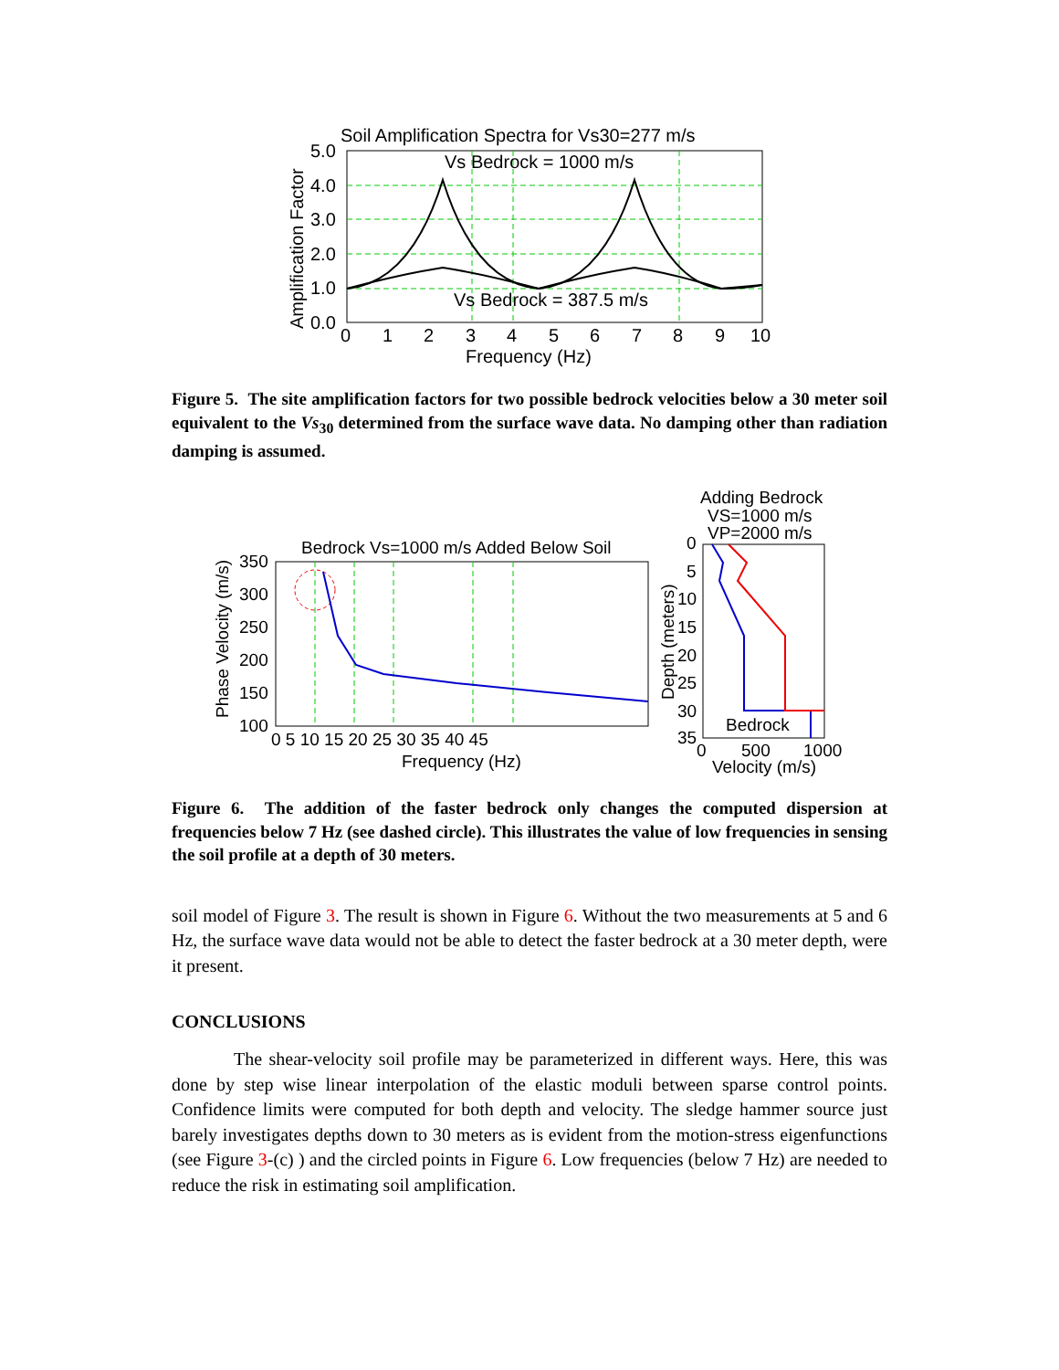Soil Amplification Spectra for Vs30=277 m/s
Vs Bedrock = 1000 m/s
Vs Bedrock = 387.5 m/s
5.0
4.0
3.0
2.0
1.0
0.0
0
1
2
3
4
5
6
7
8
9
10
Frequency (Hz)
Amplification Factor
Figure 5. The site amplification factors for two possible bedrock velocities below a 30 meter soil equivalent to the Vs<sub>30</sub> determined from the surface wave data. No damping other than radiation damping is assumed.
Bedrock Vs=1000 m/s Added Below Soil
350
300
250
200
150
100
0 5 10 15 20 25 30 35 40 45
Frequency (Hz)
Phase Velocity (m/s)
Adding Bedrock
VS=1000 m/s
VP=2000 m/s
Bedrock
0
5
10
15
20
25
30
35
0
500
1000
Velocity (m/s)
Depth (meters)
Figure 6. The addition of the faster bedrock only changes the computed dispersion at frequencies below 7 Hz (see dashed circle). This illustrates the value of low frequencies in sensing the soil profile at a depth of 30 meters.
soil model of Figure 3. The result is shown in Figure 6. Without the two measurements at 5 and 6 Hz, the surface wave data would not be able to detect the faster bedrock at a 30 meter depth, were it present.
CONCLUSIONS
The shear-velocity soil profile may be parameterized in different ways. Here, this was done by step wise linear interpolation of the elastic moduli between sparse control points. Confidence limits were computed for both depth and velocity. The sledge hammer source just barely investigates depths down to 30 meters as is evident from the motion-stress eigenfunctions (see Figure 3-(c) ) and the circled points in Figure 6. Low frequencies (below 7 Hz) are needed to reduce the risk in estimating soil amplification.